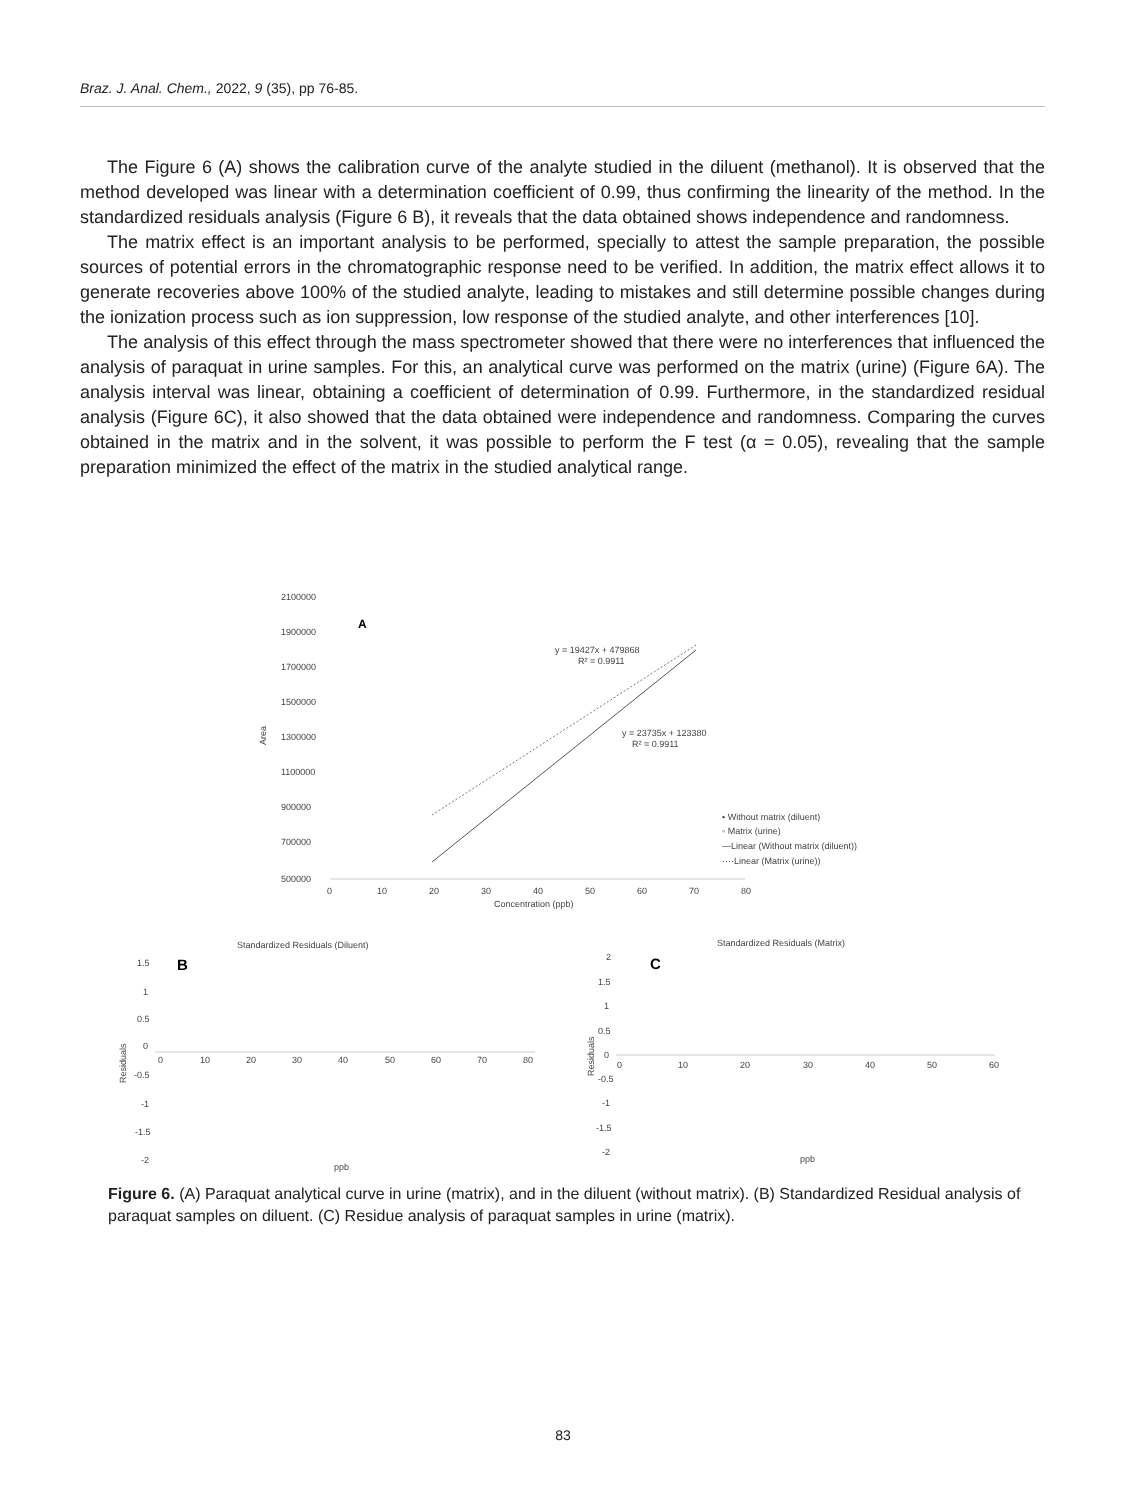Braz. J. Anal. Chem., 2022, 9 (35), pp 76-85.
The Figure 6 (A) shows the calibration curve of the analyte studied in the diluent (methanol). It is observed that the method developed was linear with a determination coefficient of 0.99, thus confirming the linearity of the method. In the standardized residuals analysis (Figure 6 B), it reveals that the data obtained shows independence and randomness.
The matrix effect is an important analysis to be performed, specially to attest the sample preparation, the possible sources of potential errors in the chromatographic response need to be verified. In addition, the matrix effect allows it to generate recoveries above 100% of the studied analyte, leading to mistakes and still determine possible changes during the ionization process such as ion suppression, low response of the studied analyte, and other interferences [10].
The analysis of this effect through the mass spectrometer showed that there were no interferences that influenced the analysis of paraquat in urine samples. For this, an analytical curve was performed on the matrix (urine) (Figure 6A). The analysis interval was linear, obtaining a coefficient of determination of 0.99. Furthermore, in the standardized residual analysis (Figure 6C), it also showed that the data obtained were independence and randomness. Comparing the curves obtained in the matrix and in the solvent, it was possible to perform the F test (α = 0.05), revealing that the sample preparation minimized the effect of the matrix in the studied analytical range.
2100000
1900000
1700000
1500000
1300000
1100000
900000
700000
500000
Area
A
0
10
20
30
40
50
60
70
80
Concentration (ppb)
y = 19427x + 479868
R² = 0.9911
y = 23735x + 123380
R² = 0.9911
• Without matrix (diluent)
◦ Matrix (urine)
—Linear (Without matrix (diluent))
····Linear (Matrix (urine))
Standardized Residuals (Diluent)
B
1.5
1
0.5
0
-0.5
-1
-1.5
-2
Residuals
0
10
20
30
40
50
60
70
80
ppb
Standardized Residuals (Matrix)
C
2
1.5
1
0.5
0
-0.5
-1
-1.5
-2
Residuals
0
10
20
30
40
50
60
ppb
Figure 6. (A) Paraquat analytical curve in urine (matrix), and in the diluent (without matrix). (B) Standardized Residual analysis of paraquat samples on diluent. (C) Residue analysis of paraquat samples in urine (matrix).
83